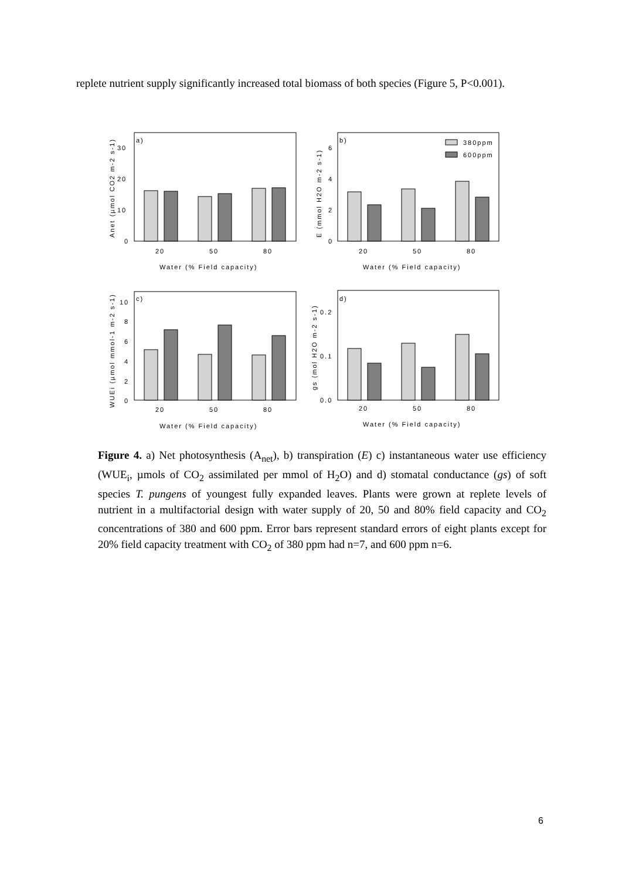replete nutrient supply significantly increased total biomass of both species (Figure 5, P<0.001).
a)
30
20
10
0
20
50
80
Water (% Field capacity)
Anet (µmol CO2 m-2 s-1)
b)
380ppm
600ppm
6
4
2
0
20
50
80
Water (% Field capacity)
E (mmol H2O m-2 s-1)
c)
10
8
6
4
2
0
20
50
80
Water (% Field capacity)
WUEi (µmol mmol-1 m-2 s-1)
d)
0.2
0.1
0.0
20
50
80
Water (% Field capacity)
gs (mol H2O m-2 s-1)
Figure 4. a) Net photosynthesis (A<sub>net</sub>), b) transpiration (E) c) instantaneous water use efficiency (WUE<sub>i</sub>, µmols of CO<sub>2</sub> assimilated per mmol of H<sub>2</sub>O) and d) stomatal conductance (gs) of soft species T. pungens of youngest fully expanded leaves. Plants were grown at replete levels of nutrient in a multifactorial design with water supply of 20, 50 and 80% field capacity and CO<sub>2</sub> concentrations of 380 and 600 ppm. Error bars represent standard errors of eight plants except for 20% field capacity treatment with CO<sub>2</sub> of 380 ppm had n=7, and 600 ppm n=6.
6